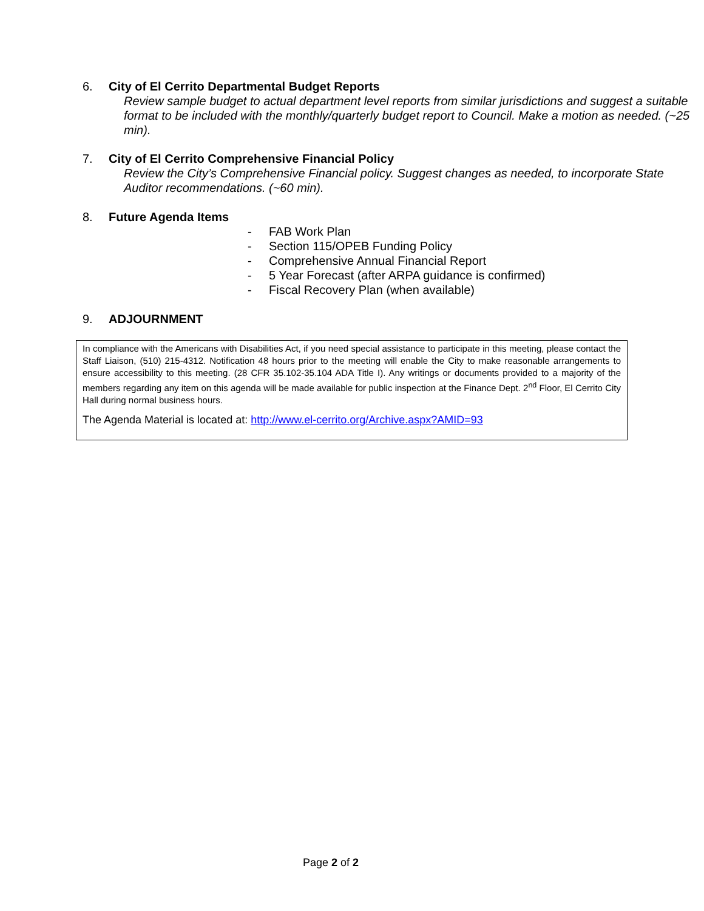6. City of El Cerrito Departmental Budget Reports
Review sample budget to actual department level reports from similar jurisdictions and suggest a suitable format to be included with the monthly/quarterly budget report to Council. Make a motion as needed. (~25 min).
7. City of El Cerrito Comprehensive Financial Policy
Review the City’s Comprehensive Financial policy. Suggest changes as needed, to incorporate State Auditor recommendations. (~60 min).
8. Future Agenda Items
- FAB Work Plan
- Section 115/OPEB Funding Policy
- Comprehensive Annual Financial Report
- 5 Year Forecast (after ARPA guidance is confirmed)
- Fiscal Recovery Plan (when available)
9. ADJOURNMENT
In compliance with the Americans with Disabilities Act, if you need special assistance to participate in this meeting, please contact the Staff Liaison, (510) 215-4312. Notification 48 hours prior to the meeting will enable the City to make reasonable arrangements to ensure accessibility to this meeting. (28 CFR 35.102-35.104 ADA Title I). Any writings or documents provided to a majority of the members regarding any item on this agenda will be made available for public inspection at the Finance Dept. 2<sup>nd</sup> Floor, El Cerrito City Hall during normal business hours.
The Agenda Material is located at: http://www.el-cerrito.org/Archive.aspx?AMID=93
Page 2 of 2